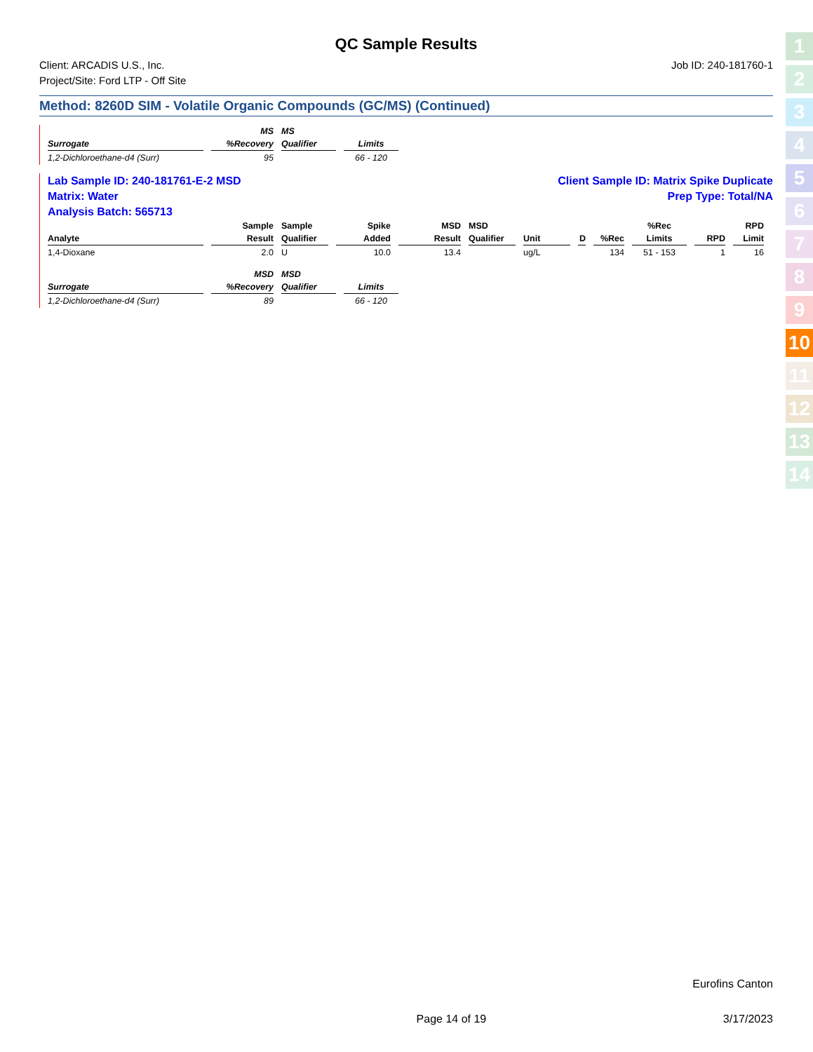QC Sample Results
Client: ARCADIS U.S., Inc.
Project/Site: Ford LTP - Off Site
Job ID: 240-181760-1
Method: 8260D SIM - Volatile Organic Compounds (GC/MS) (Continued)
| | MS | MS | |
| --- | --- | --- | --- |
| Surrogate | %Recovery | Qualifier | Limits |
| 1,2-Dichloroethane-d4 (Surr) | 95 | | 66 - 120 |
Lab Sample ID: 240-181761-E-2 MSD Client Sample ID: Matrix Spike Duplicate
Matrix: Water Prep Type: Total/NA
Analysis Batch: 565713
| | Sample | Sample | Spike | MSD | MSD | | | | %Rec | | RPD |
| --- | --- | --- | --- | --- | --- | --- | --- | --- | --- | --- | --- |
| Analyte | Result | Qualifier | Added | Result | Qualifier | Unit | D | %Rec | Limits | RPD | Limit |
| 1,4-Dioxane | 2.0 | U | 10.0 | 13.4 | | ug/L | | 134 | 51 - 153 | 1 | 16 |
| | MSD | MSD | |
| --- | --- | --- | --- |
| Surrogate | %Recovery | Qualifier | Limits |
| 1,2-Dichloroethane-d4 (Surr) | 89 | | 66 - 120 |
1
2
3
4
5
6
7
8
9
10
11
12
13
14
Eurofins Canton
Page 14 of 19 3/17/2023